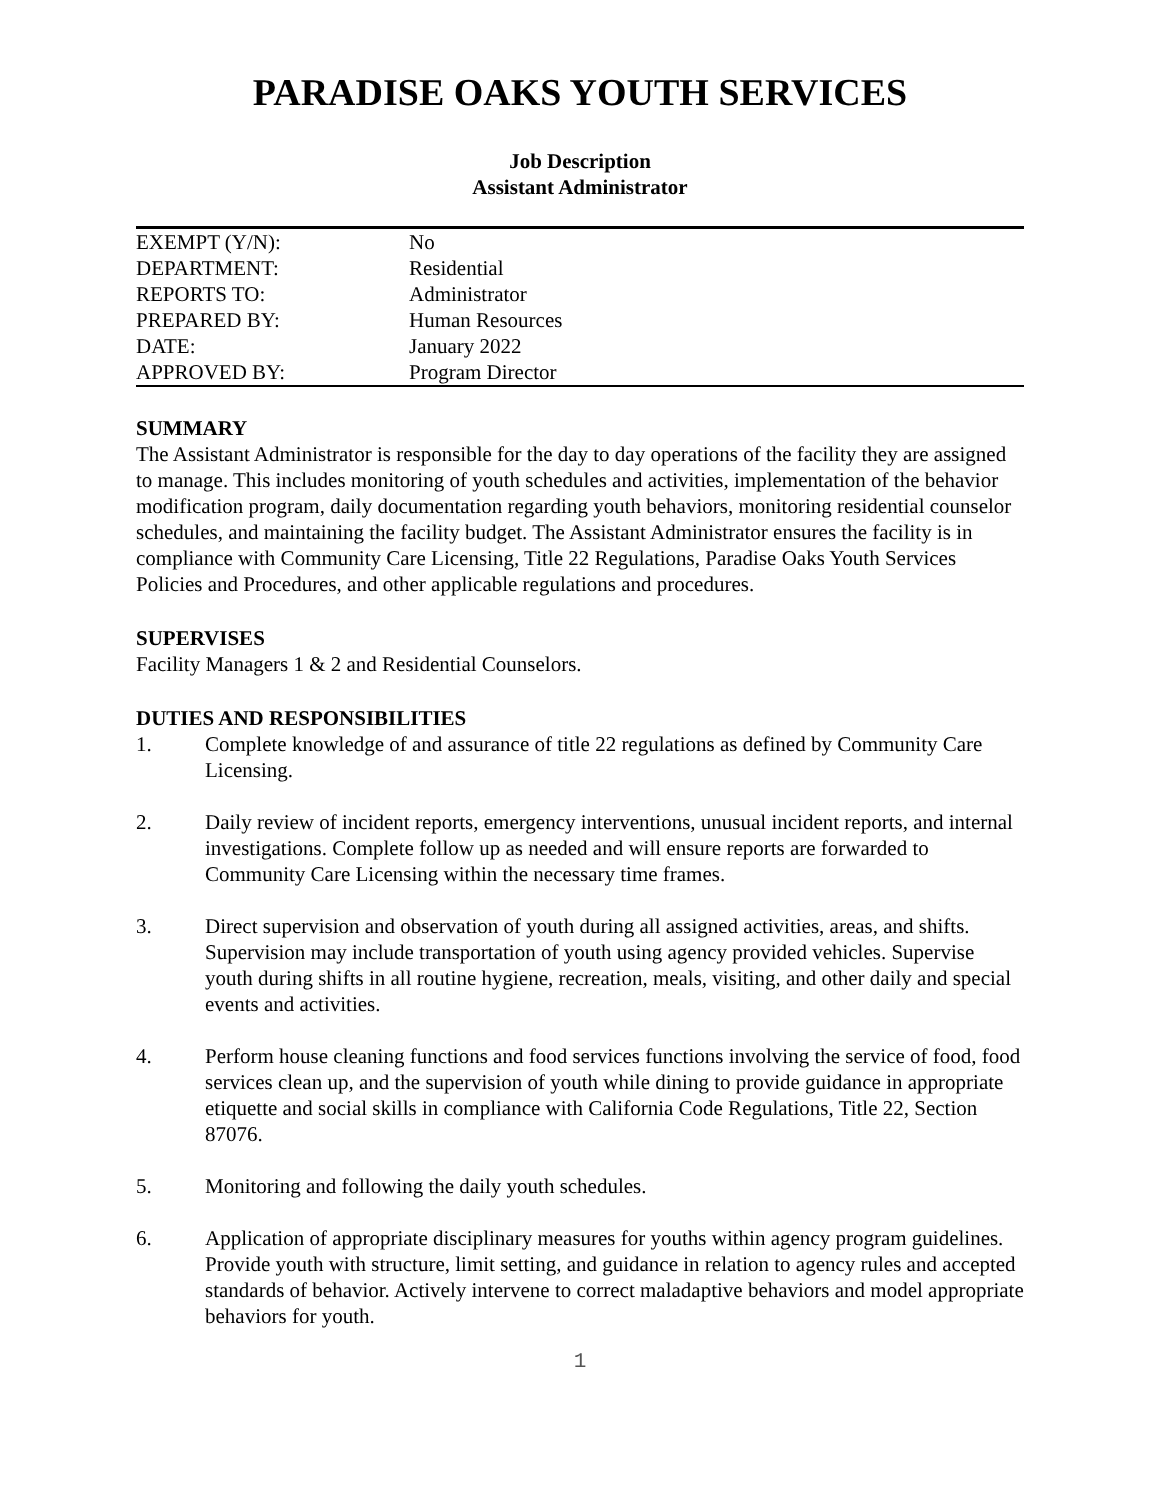PARADISE OAKS YOUTH SERVICES
Job Description
Assistant Administrator
| EXEMPT (Y/N): | No |
| DEPARTMENT: | Residential |
| REPORTS TO: | Administrator |
| PREPARED BY: | Human Resources |
| DATE: | January 2022 |
| APPROVED BY: | Program Director |
SUMMARY
The Assistant Administrator is responsible for the day to day operations of the facility they are assigned to manage. This includes monitoring of youth schedules and activities, implementation of the behavior modification program, daily documentation regarding youth behaviors, monitoring residential counselor schedules, and maintaining the facility budget. The Assistant Administrator ensures the facility is in compliance with Community Care Licensing, Title 22 Regulations, Paradise Oaks Youth Services Policies and Procedures, and other applicable regulations and procedures.
SUPERVISES
Facility Managers 1 & 2 and Residential Counselors.
DUTIES AND RESPONSIBILITIES
1. Complete knowledge of and assurance of title 22 regulations as defined by Community Care Licensing.
2. Daily review of incident reports, emergency interventions, unusual incident reports, and internal investigations. Complete follow up as needed and will ensure reports are forwarded to Community Care Licensing within the necessary time frames.
3. Direct supervision and observation of youth during all assigned activities, areas, and shifts. Supervision may include transportation of youth using agency provided vehicles. Supervise youth during shifts in all routine hygiene, recreation, meals, visiting, and other daily and special events and activities.
4. Perform house cleaning functions and food services functions involving the service of food, food services clean up, and the supervision of youth while dining to provide guidance in appropriate etiquette and social skills in compliance with California Code Regulations, Title 22, Section 87076.
5. Monitoring and following the daily youth schedules.
6. Application of appropriate disciplinary measures for youths within agency program guidelines. Provide youth with structure, limit setting, and guidance in relation to agency rules and accepted standards of behavior. Actively intervene to correct maladaptive behaviors and model appropriate behaviors for youth.
1